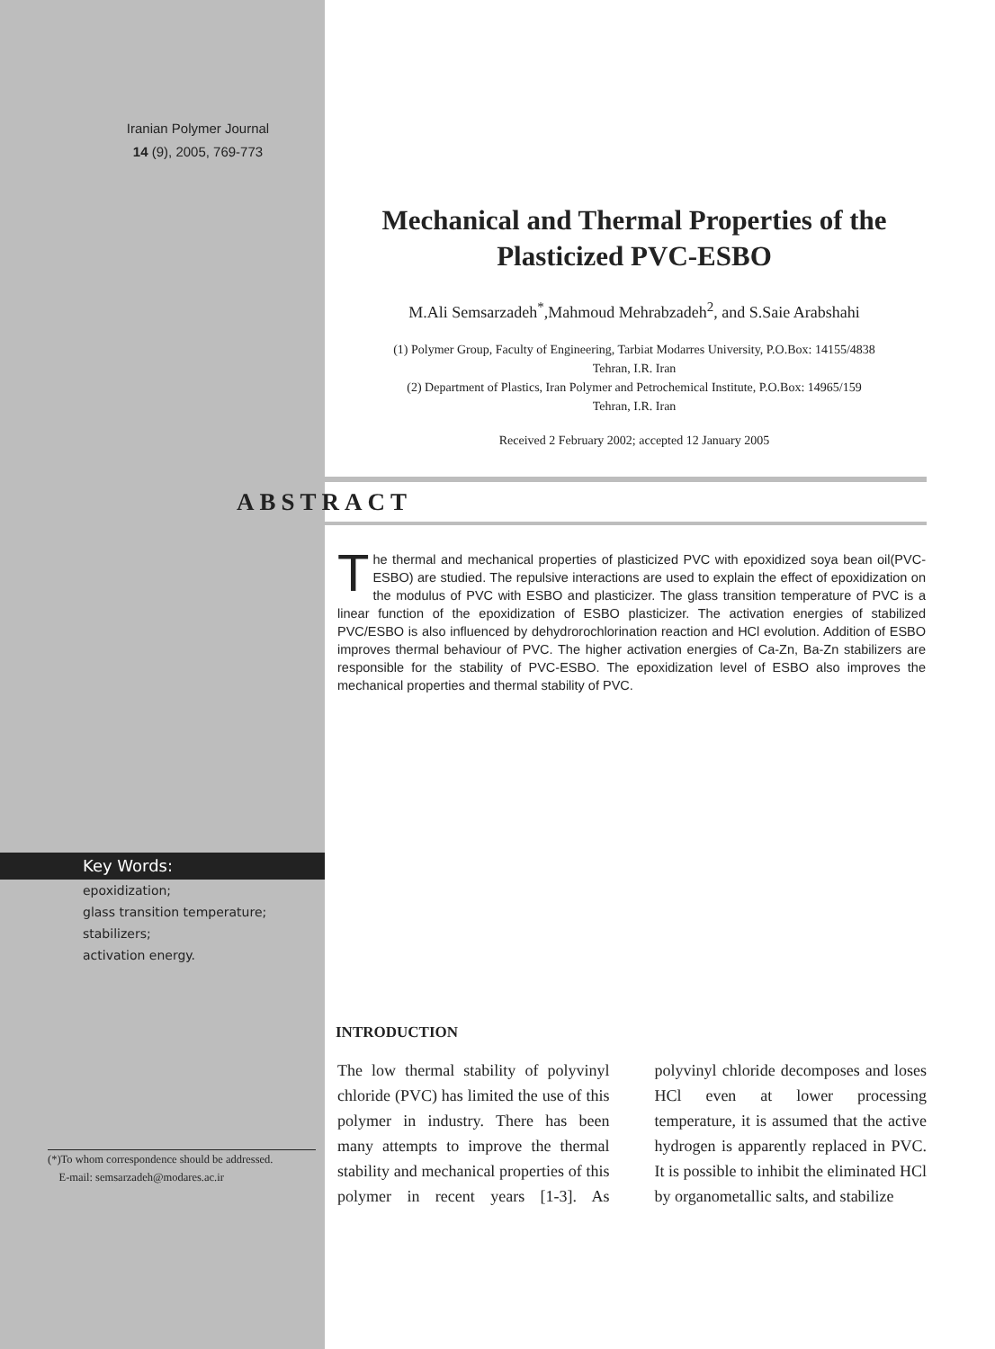Iranian Polymer Journal
14 (9), 2005, 769-773
Mechanical and Thermal Properties of the Plasticized PVC-ESBO
M.Ali Semsarzadeh<sup>*</sup>,Mahmoud Mehrabzadeh<sup>2</sup>, and S.Saie Arabshahi
(1) Polymer Group, Faculty of Engineering, Tarbiat Modarres University, P.O.Box: 14155/4838
Tehran, I.R. Iran
(2) Department of Plastics, Iran Polymer and Petrochemical Institute, P.O.Box: 14965/159
Tehran, I.R. Iran
Received 2 February 2002; accepted 12 January 2005
ABSTRACT
The thermal and mechanical properties of plasticized PVC with epoxidized soya bean oil(PVC-ESBO) are studied. The repulsive interactions are used to explain the effect of epoxidization on the modulus of PVC with ESBO and plasticizer. The glass transition temperature of PVC is a linear function of the epoxidization of ESBO plasticizer. The activation energies of stabilized PVC/ESBO is also influenced by dehydrorochlorination reaction and HCl evolution. Addition of ESBO improves thermal behaviour of PVC. The higher activation energies of Ca-Zn, Ba-Zn stabilizers are responsible for the stability of PVC-ESBO. The epoxidization level of ESBO also improves the mechanical properties and thermal stability of PVC.
Key Words:
epoxidization;
glass transition temperature;
stabilizers;
activation energy.
(*)To whom correspondence should be addressed.
E-mail: semsarzadeh@modares.ac.ir
INTRODUCTION
The low thermal stability of polyvinyl chloride (PVC) has limited the use of this polymer in industry. There has been many attempts to improve the thermal stability and mechanical properties of this polymer in recent years [1-3]. As polyvinyl chloride decomposes and loses HCl even at lower processing temperature, it is assumed that the active hydrogen is apparently replaced in PVC. It is possible to inhibit the eliminated HCl by organometallic salts, and stabilize